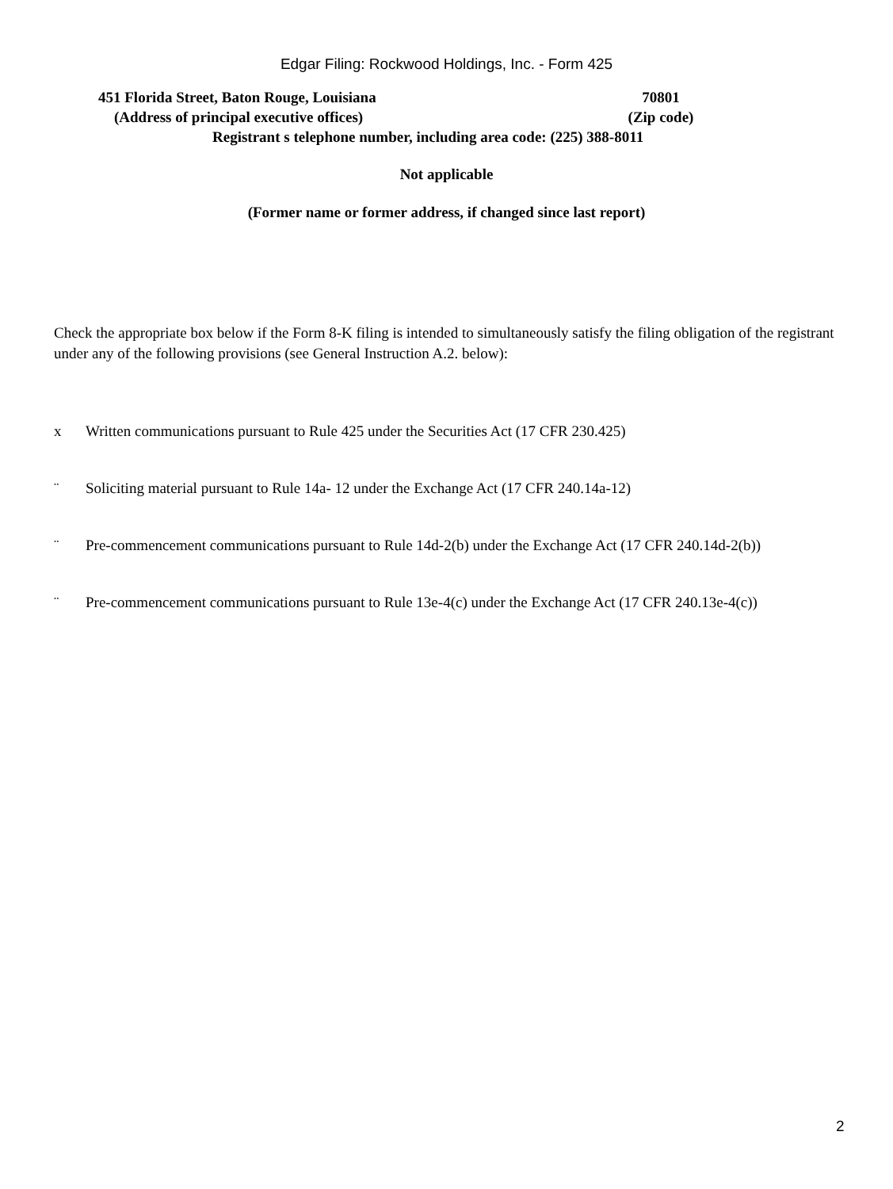Edgar Filing: Rockwood Holdings, Inc. - Form 425
| 451 Florida Street, Baton Rouge, Louisiana | 70801 |
| (Address of principal executive offices) | (Zip code) |
Registrant s telephone number, including area code: (225) 388-8011
Not applicable
(Former name or former address, if changed since last report)
Check the appropriate box below if the Form 8-K filing is intended to simultaneously satisfy the filing obligation of the registrant under any of the following provisions (see General Instruction A.2. below):
x Written communications pursuant to Rule 425 under the Securities Act (17 CFR 230.425)
¨ Soliciting material pursuant to Rule 14a- 12 under the Exchange Act (17 CFR 240.14a-12)
¨ Pre-commencement communications pursuant to Rule 14d-2(b) under the Exchange Act (17 CFR 240.14d-2(b))
¨ Pre-commencement communications pursuant to Rule 13e-4(c) under the Exchange Act (17 CFR 240.13e-4(c))
2